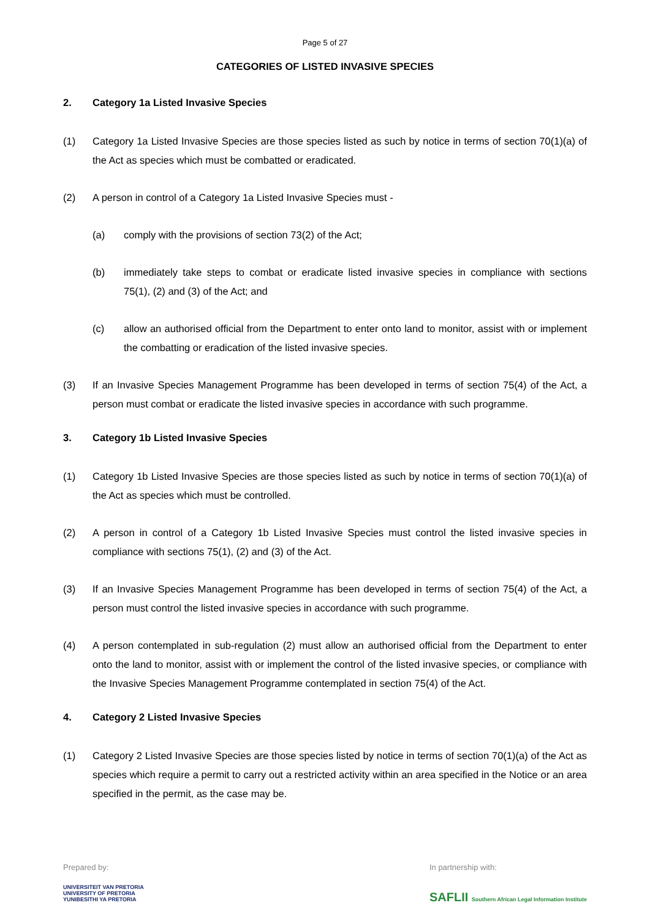Page 5 of 27
CATEGORIES OF LISTED INVASIVE SPECIES
2. Category 1a Listed Invasive Species
(1) Category 1a Listed Invasive Species are those species listed as such by notice in terms of section 70(1)(a) of the Act as species which must be combatted or eradicated.
(2) A person in control of a Category 1a Listed Invasive Species must -
(a) comply with the provisions of section 73(2) of the Act;
(b) immediately take steps to combat or eradicate listed invasive species in compliance with sections 75(1), (2) and (3) of the Act; and
(c) allow an authorised official from the Department to enter onto land to monitor, assist with or implement the combatting or eradication of the listed invasive species.
(3) If an Invasive Species Management Programme has been developed in terms of section 75(4) of the Act, a person must combat or eradicate the listed invasive species in accordance with such programme.
3. Category 1b Listed Invasive Species
(1) Category 1b Listed Invasive Species are those species listed as such by notice in terms of section 70(1)(a) of the Act as species which must be controlled.
(2) A person in control of a Category 1b Listed Invasive Species must control the listed invasive species in compliance with sections 75(1), (2) and (3) of the Act.
(3) If an Invasive Species Management Programme has been developed in terms of section 75(4) of the Act, a person must control the listed invasive species in accordance with such programme.
(4) A person contemplated in sub-regulation (2) must allow an authorised official from the Department to enter onto the land to monitor, assist with or implement the control of the listed invasive species, or compliance with the Invasive Species Management Programme contemplated in section 75(4) of the Act.
4. Category 2 Listed Invasive Species
(1) Category 2 Listed Invasive Species are those species listed by notice in terms of section 70(1)(a) of the Act as species which require a permit to carry out a restricted activity within an area specified in the Notice or an area specified in the permit, as the case may be.
Prepared by:
UNIVERSITEIT VAN PRETORIA
UNIVERSITY OF PRETORIA
YUNIBESITHI YA PRETORIA
In partnership with:
SAFLII Southern African Legal Information Institute